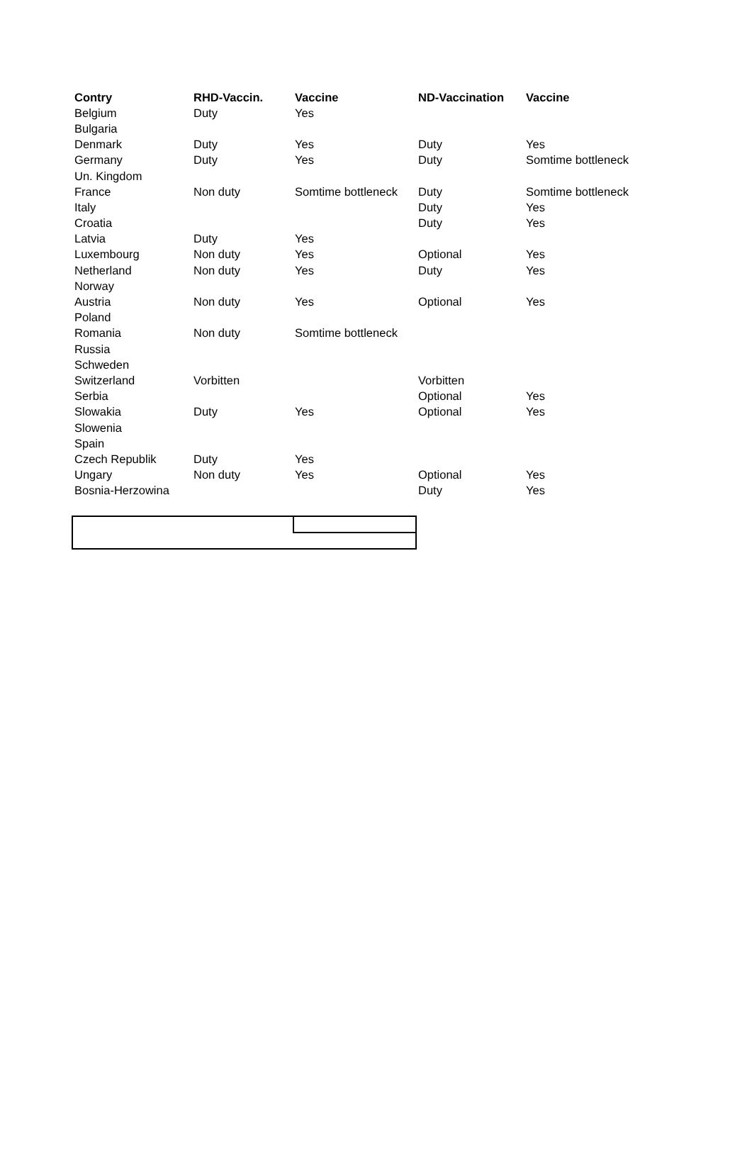| Contry | RHD-Vaccin. | Vaccine | ND-Vaccination | Vaccine |
| --- | --- | --- | --- | --- |
| Belgium | Duty | Yes | | |
| Bulgaria | | | | |
| Denmark | Duty | Yes | Duty | Yes |
| Germany | Duty | Yes | Duty | Somtime bottleneck |
| Un. Kingdom | | | | |
| France | Non duty | Somtime bottleneck | Duty | Somtime bottleneck |
| Italy | | | Duty | Yes |
| Croatia | | | Duty | Yes |
| Latvia | Duty | Yes | | |
| Luxembourg | Non duty | Yes | Optional | Yes |
| Netherland | Non duty | Yes | Duty | Yes |
| Norway | | | | |
| Austria | Non duty | Yes | Optional | Yes |
| Poland | | | | |
| Romania | Non duty | Somtime bottleneck | | |
| Russia | | | | |
| Schweden | | | | |
| Switzerland | Vorbitten | | Vorbitten | |
| Serbia | | | Optional | Yes |
| Slowakia | Duty | Yes | Optional | Yes |
| Slowenia | | | | |
| Spain | | | | |
| Czech Republik | Duty | Yes | | |
| Ungary | Non duty | Yes | Optional | Yes |
| Bosnia-Herzowina | | | Duty | Yes |